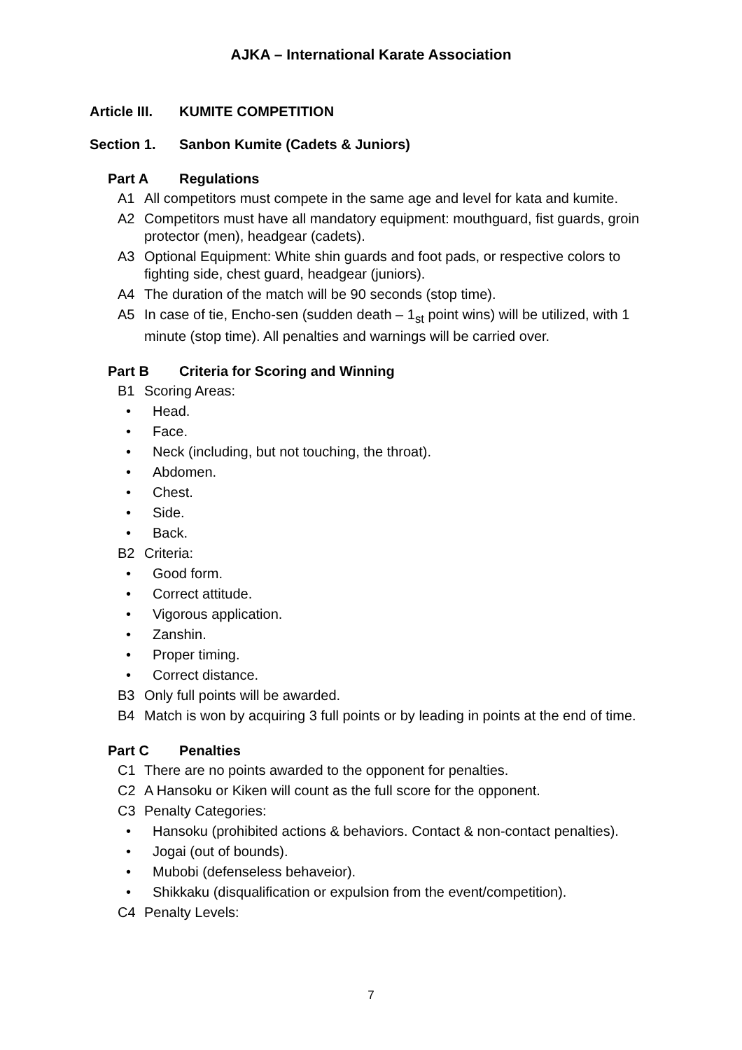AJKA – International Karate Association
Article III. KUMITE COMPETITION
Section 1. Sanbon Kumite (Cadets & Juniors)
Part A Regulations
A1 All competitors must compete in the same age and level for kata and kumite.
A2 Competitors must have all mandatory equipment: mouthguard, fist guards, groin protector (men), headgear (cadets).
A3 Optional Equipment: White shin guards and foot pads, or respective colors to fighting side, chest guard, headgear (juniors).
A4 The duration of the match will be 90 seconds (stop time).
A5 In case of tie, Encho-sen (sudden death – 1<sub>st</sub> point wins) will be utilized, with 1 minute (stop time). All penalties and warnings will be carried over.
Part B Criteria for Scoring and Winning
B1 Scoring Areas:
• Head.
• Face.
• Neck (including, but not touching, the throat).
• Abdomen.
• Chest.
• Side.
• Back.
B2 Criteria:
• Good form.
• Correct attitude.
• Vigorous application.
• Zanshin.
• Proper timing.
• Correct distance.
B3 Only full points will be awarded.
B4 Match is won by acquiring 3 full points or by leading in points at the end of time.
Part C Penalties
C1 There are no points awarded to the opponent for penalties.
C2 A Hansoku or Kiken will count as the full score for the opponent.
C3 Penalty Categories:
• Hansoku (prohibited actions & behaviors. Contact & non-contact penalties).
• Jogai (out of bounds).
• Mubobi (defenseless behaveior).
• Shikkaku (disqualification or expulsion from the event/competition).
C4 Penalty Levels:
7